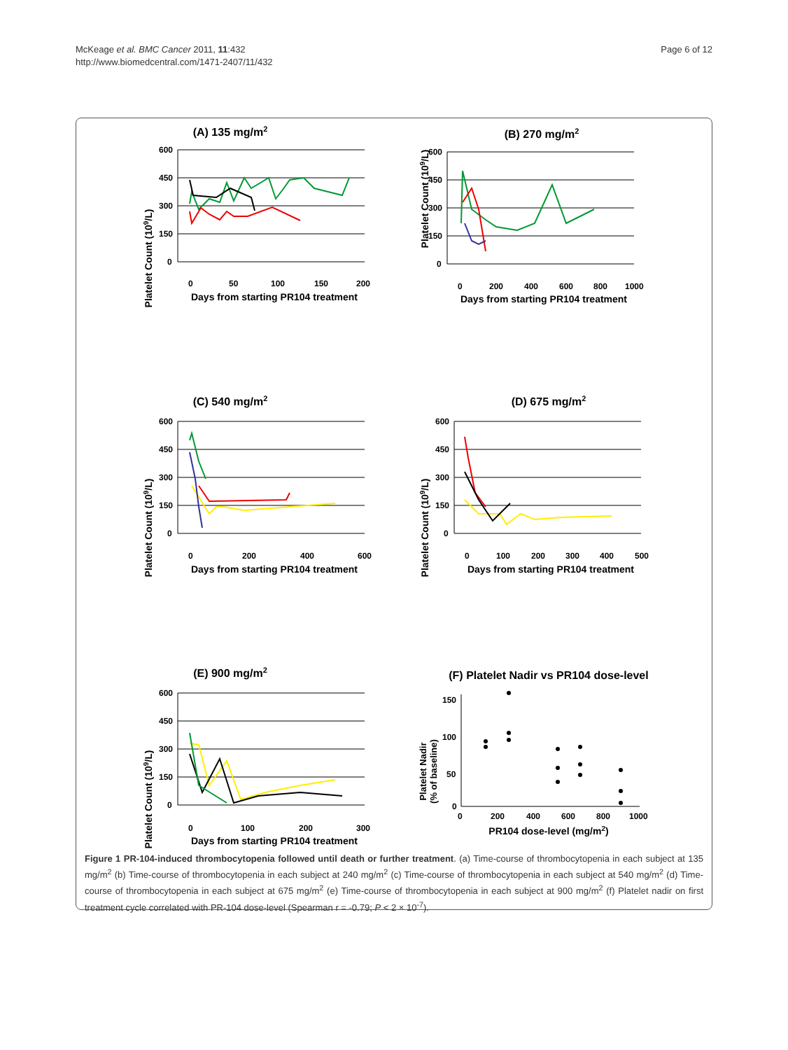McKeage et al. BMC Cancer 2011, 11:432
http://www.biomedcentral.com/1471-2407/11/432
Page 6 of 12
(A) 135 mg/m2
Platelet Count (109/L)
600
450
300
150
0
0
50
100
150
200
Days from starting PR104 treatment
(B) 270 mg/m2
Platelet Count (109/L)
600
450
300
150
0
0
200
400
600
800
1000
Days from starting PR104 treatment
(C) 540 mg/m2
Platelet Count (109/L)
600
450
300
150
0
0
200
400
600
Days from starting PR104 treatment
(D) 675 mg/m2
Platelet Count (109/L)
600
450
300
150
0
0
100
200
300
400
500
Days from starting PR104 treatment
(E) 900 mg/m2
Platelet Count (109/L)
600
450
300
150
0
0
100
200
300
Days from starting PR104 treatment
(F) Platelet Nadir vs PR104 dose-level
Platelet Nadir
(% of baseline)
150
100
50
0
0
200
400
600
800
1000
PR104 dose-level (mg/m2)
Figure 1 PR-104-induced thrombocytopenia followed until death or further treatment. (a) Time-course of thrombocytopenia in each subject at 135 mg/m<sup>2</sup> (b) Time-course of thrombocytopenia in each subject at 240 mg/m<sup>2</sup> (c) Time-course of thrombocytopenia in each subject at 540 mg/m<sup>2</sup> (d) Time-course of thrombocytopenia in each subject at 675 mg/m<sup>2</sup> (e) Time-course of thrombocytopenia in each subject at 900 mg/m<sup>2</sup> (f) Platelet nadir on first treatment cycle correlated with PR-104 dose-level (Spearman r = -0.79; P < 2 × 10<sup>-7</sup>).